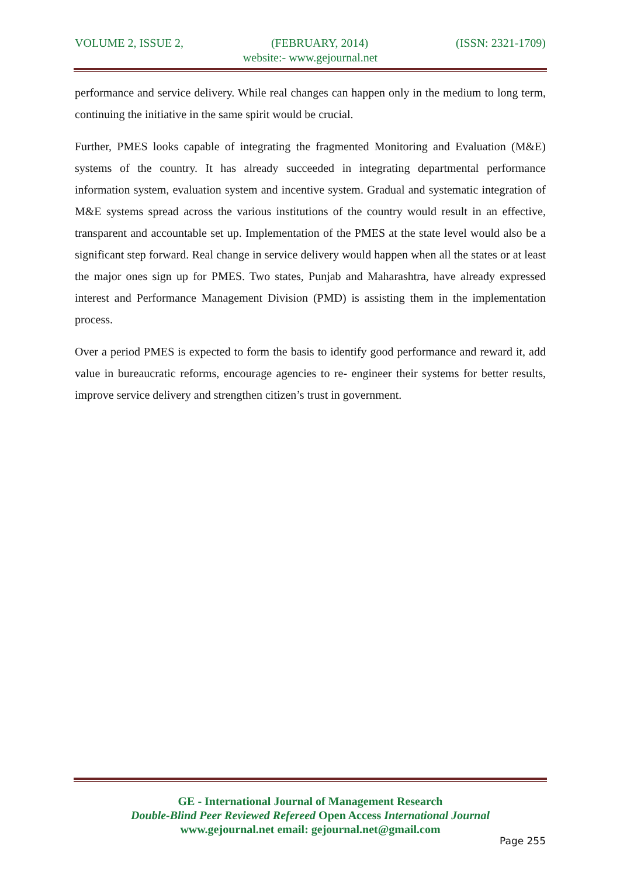VOLUME 2, ISSUE 2, (FEBRUARY, 2014) (ISSN: 2321-1709)
website:- www.gejournal.net
performance and service delivery. While real changes can happen only in the medium to long term, continuing the initiative in the same spirit would be crucial.
Further, PMES looks capable of integrating the fragmented Monitoring and Evaluation (M&E) systems of the country. It has already succeeded in integrating departmental performance information system, evaluation system and incentive system. Gradual and systematic integration of M&E systems spread across the various institutions of the country would result in an effective, transparent and accountable set up. Implementation of the PMES at the state level would also be a significant step forward. Real change in service delivery would happen when all the states or at least the major ones sign up for PMES. Two states, Punjab and Maharashtra, have already expressed interest and Performance Management Division (PMD) is assisting them in the implementation process.
Over a period PMES is expected to form the basis to identify good performance and reward it, add value in bureaucratic reforms, encourage agencies to re- engineer their systems for better results, improve service delivery and strengthen citizen’s trust in government.
GE - International Journal of Management Research
Double-Blind Peer Reviewed Refereed Open Access International Journal
www.gejournal.net email: gejournal.net@gmail.com
Page 255